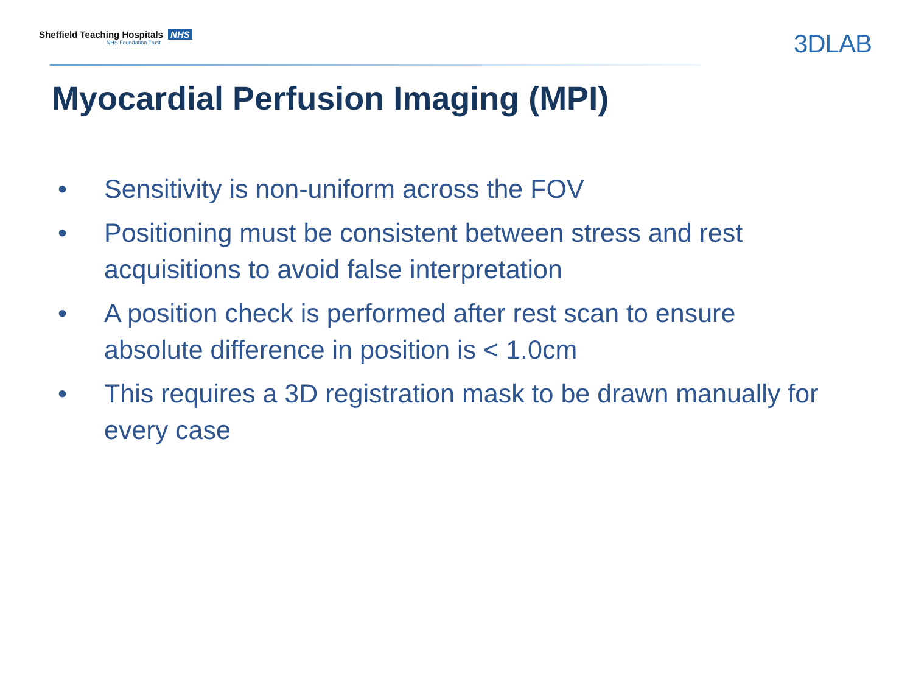Sheffield Teaching Hospitals NHS
NHS Foundation Trust
3DLAB
Myocardial Perfusion Imaging (MPI)
• Sensitivity is non-uniform across the FOV
• Positioning must be consistent between stress and rest acquisitions to avoid false interpretation
• A position check is performed after rest scan to ensure absolute difference in position is < 1.0cm
• This requires a 3D registration mask to be drawn manually for every case